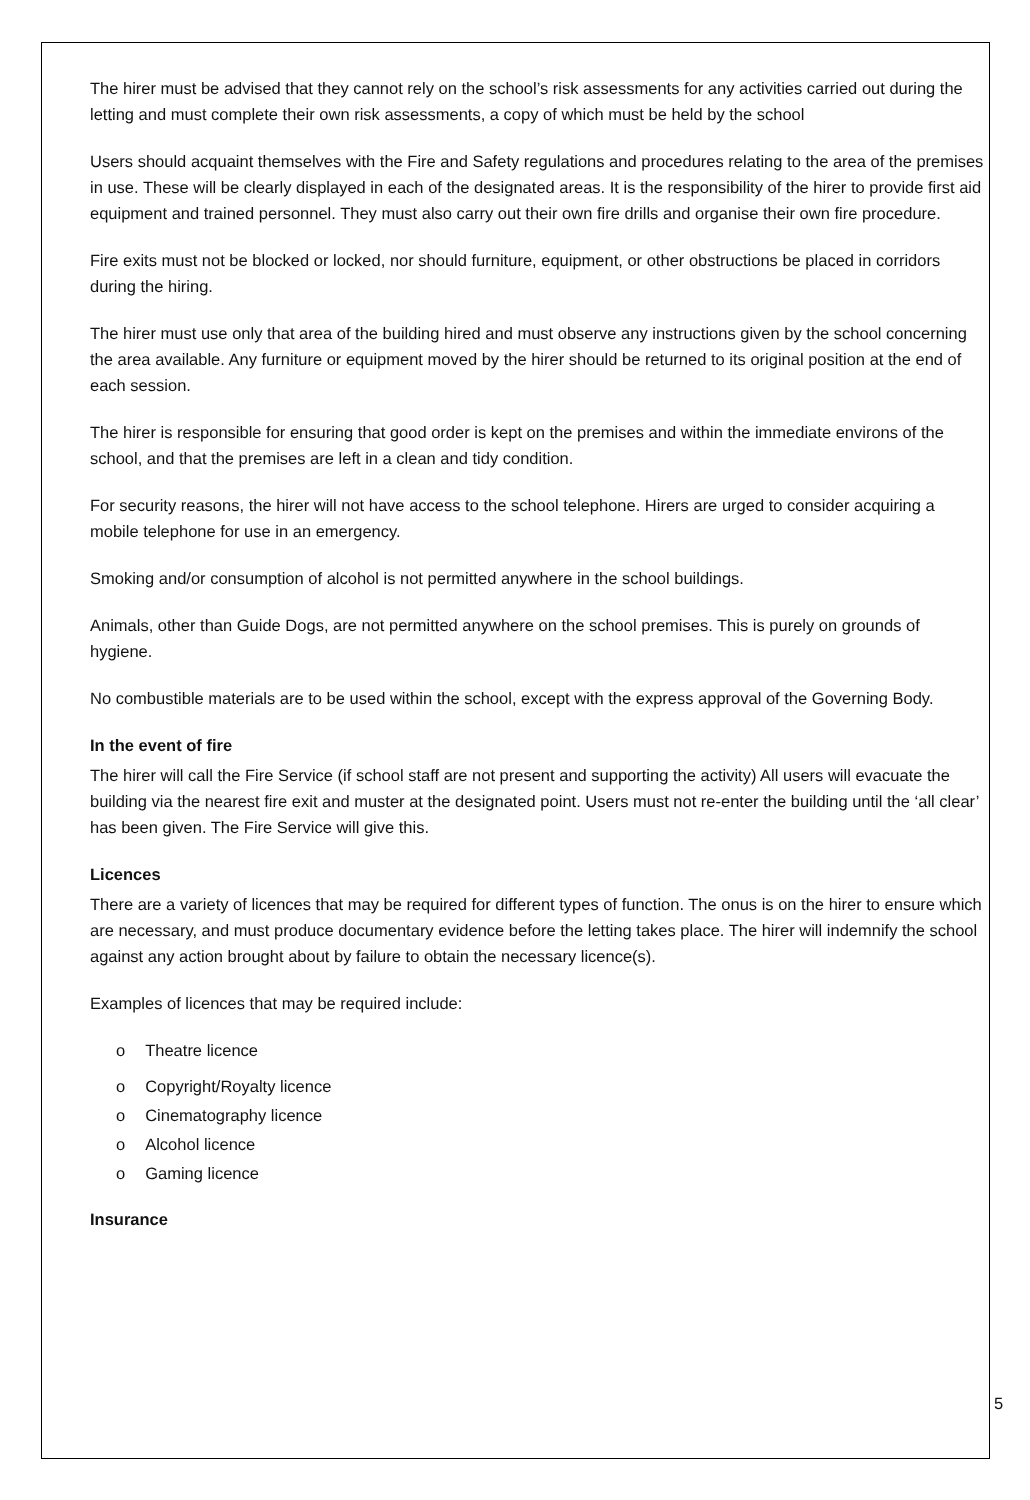The hirer must be advised that they cannot rely on the school’s risk assessments for any activities carried out during the letting and must complete their own risk assessments, a copy of which must be held by the school
Users should acquaint themselves with the Fire and Safety regulations and procedures relating to the area of the premises in use. These will be clearly displayed in each of the designated areas. It is the responsibility of the hirer to provide first aid equipment and trained personnel. They must also carry out their own fire drills and organise their own fire procedure.
Fire exits must not be blocked or locked, nor should furniture, equipment, or other obstructions be placed in corridors during the hiring.
The hirer must use only that area of the building hired and must observe any instructions given by the school concerning the area available. Any furniture or equipment moved by the hirer should be returned to its original position at the end of each session.
The hirer is responsible for ensuring that good order is kept on the premises and within the immediate environs of the school, and that the premises are left in a clean and tidy condition.
For security reasons, the hirer will not have access to the school telephone. Hirers are urged to consider acquiring a mobile telephone for use in an emergency.
Smoking and/or consumption of alcohol is not permitted anywhere in the school buildings.
Animals, other than Guide Dogs, are not permitted anywhere on the school premises. This is purely on grounds of hygiene.
No combustible materials are to be used within the school, except with the express approval of the Governing Body.
In the event of fire
The hirer will call the Fire Service (if school staff are not present and supporting the activity) All users will evacuate the building via the nearest fire exit and muster at the designated point. Users must not re-enter the building until the ‘all clear’ has been given. The Fire Service will give this.
Licences
There are a variety of licences that may be required for different types of function. The onus is on the hirer to ensure which are necessary, and must produce documentary evidence before the letting takes place. The hirer will indemnify the school against any action brought about by failure to obtain the necessary licence(s).
Examples of licences that may be required include:
o Theatre licence
o Copyright/Royalty licence
o Cinematography licence
o Alcohol licence
o Gaming licence
Insurance
5